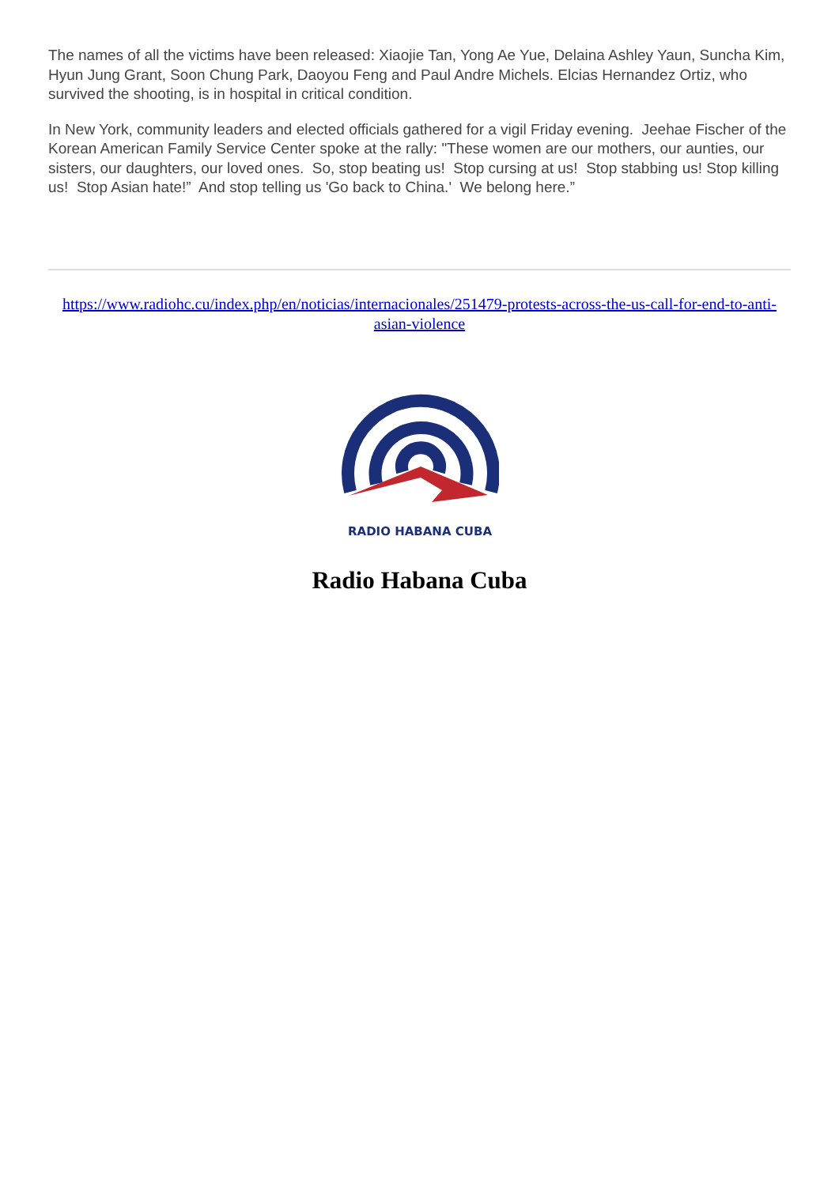The names of all the victims have been released: Xiaojie Tan, Yong Ae Yue, Delaina Ashley Yaun, Suncha Kim, Hyun Jung Grant, Soon Chung Park, Daoyou Feng and Paul Andre Michels. Elcias Hernandez Ortiz, who survived the shooting, is in hospital in critical condition.
In New York, community leaders and elected officials gathered for a vigil Friday evening. Jeehae Fischer of the Korean American Family Service Center spoke at the rally: "These women are our mothers, our aunties, our sisters, our daughters, our loved ones. So, stop beating us! Stop cursing at us! Stop stabbing us! Stop killing us! Stop Asian hate!” And stop telling us 'Go back to China.' We belong here.”
https://www.radiohc.cu/index.php/en/noticias/internacionales/251479-protests-across-the-us-call-for-end-to-anti-asian-violence
RADIO HABANA CUBA
Radio Habana Cuba